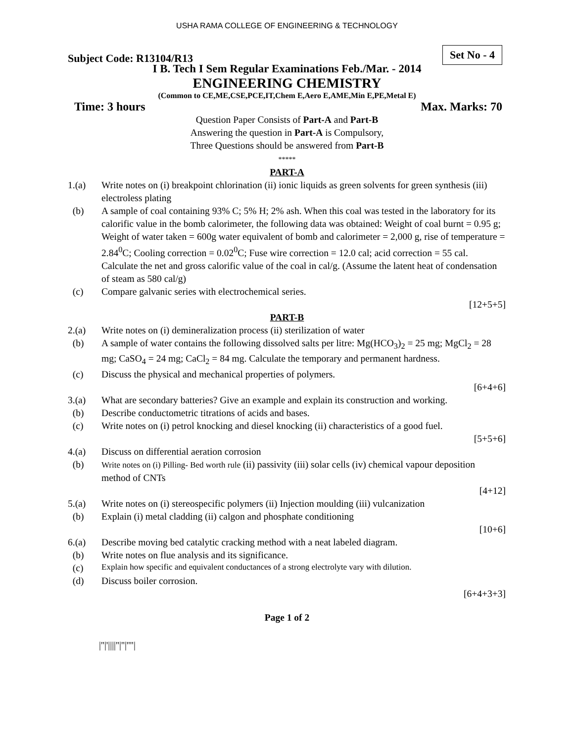USHA RAMA COLLEGE OF ENGINEERING & TECHNOLOGY
Subject Code: R13104/R13
Set No - 4
I B. Tech I Sem Regular Examinations Feb./Mar. - 2014
ENGINEERING CHEMISTRY
(Common to CE,ME,CSE,PCE,IT,Chem E,Aero E,AME,Min E,PE,Metal E)
Time: 3 hours Max. Marks: 70
Question Paper Consists of Part-A and Part-B
Answering the question in Part-A is Compulsory,
Three Questions should be answered from Part-B
*****
PART-A
1.(a) Write notes on (i) breakpoint chlorination (ii) ionic liquids as green solvents for green synthesis (iii) electroless plating
(b) A sample of coal containing 93% C; 5% H; 2% ash. When this coal was tested in the laboratory for its calorific value in the bomb calorimeter, the following data was obtained: Weight of coal burnt = 0.95 g; Weight of water taken = 600g water equivalent of bomb and calorimeter = 2,000 g, rise of temperature = 2.84<sup>0</sup>C; Cooling correction = 0.02<sup>0</sup>C; Fuse wire correction = 12.0 cal; acid correction = 55 cal. Calculate the net and gross calorific value of the coal in cal/g. (Assume the latent heat of condensation of steam as 580 cal/g)
(c) Compare galvanic series with electrochemical series.
[12+5+5]
PART-B
2.(a) Write notes on (i) demineralization process (ii) sterilization of water
(b) A sample of water contains the following dissolved salts per litre: Mg(HCO<sub>3</sub>)<sub>2</sub> = 25 mg; MgCl<sub>2</sub> = 28 mg; CaSO<sub>4</sub> = 24 mg; CaCl<sub>2</sub> = 84 mg. Calculate the temporary and permanent hardness.
(c) Discuss the physical and mechanical properties of polymers.
[6+4+6]
3.(a) What are secondary batteries? Give an example and explain its construction and working.
(b) Describe conductometric titrations of acids and bases.
(c) Write notes on (i) petrol knocking and diesel knocking (ii) characteristics of a good fuel.
[5+5+6]
4.(a) Discuss on differential aeration corrosion
(b) Write notes on (i) Pilling- Bed worth rule (ii) passivity (iii) solar cells (iv) chemical vapour deposition method of CNTs
[4+12]
5.(a) Write notes on (i) stereospecific polymers (ii) Injection moulding (iii) vulcanization
(b) Explain (i) metal cladding (ii) calgon and phosphate conditioning
[10+6]
6.(a) Describe moving bed catalytic cracking method with a neat labeled diagram.
(b) Write notes on flue analysis and its significance.
(c) Explain how specific and equivalent conductances of a strong electrolyte vary with dilution.
(d) Discuss boiler corrosion.
[6+4+3+3]
Page 1 of 2
|''|'||||''|''|''''|